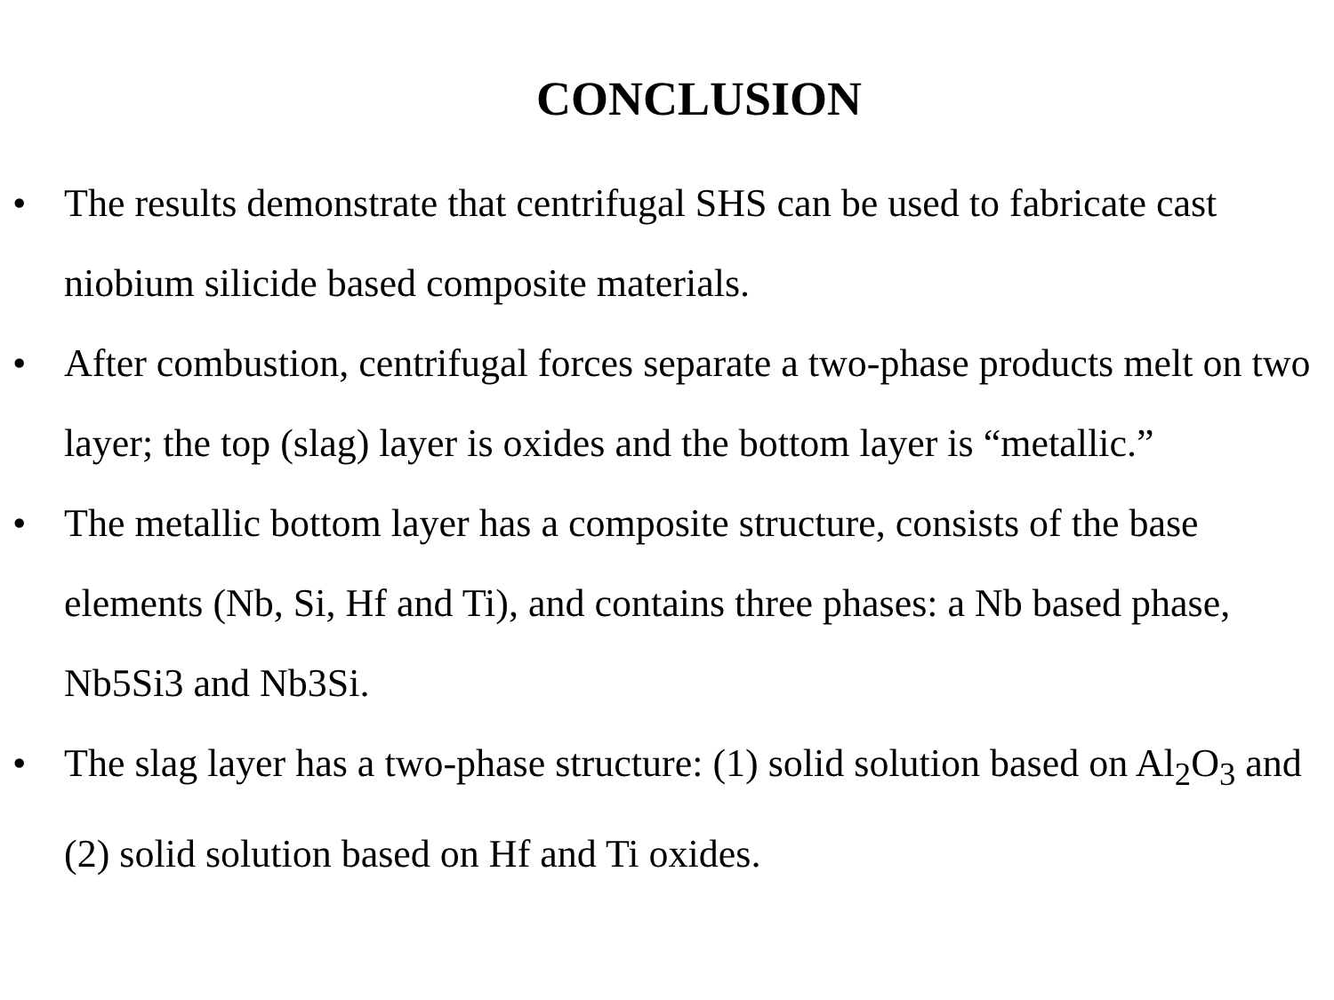CONCLUSION
• The results demonstrate that centrifugal SHS can be used to fabricate cast niobium silicide based composite materials.
• After combustion, centrifugal forces separate a two-phase products melt on two layer; the top (slag) layer is oxides and the bottom layer is “metallic.”
• The metallic bottom layer has a composite structure, consists of the base elements (Nb, Si, Hf and Ti), and contains three phases: a Nb based phase, Nb5Si3 and Nb3Si.
• The slag layer has a two-phase structure: (1) solid solution based on Al<sub>2</sub>O<sub>3</sub> and (2) solid solution based on Hf and Ti oxides.